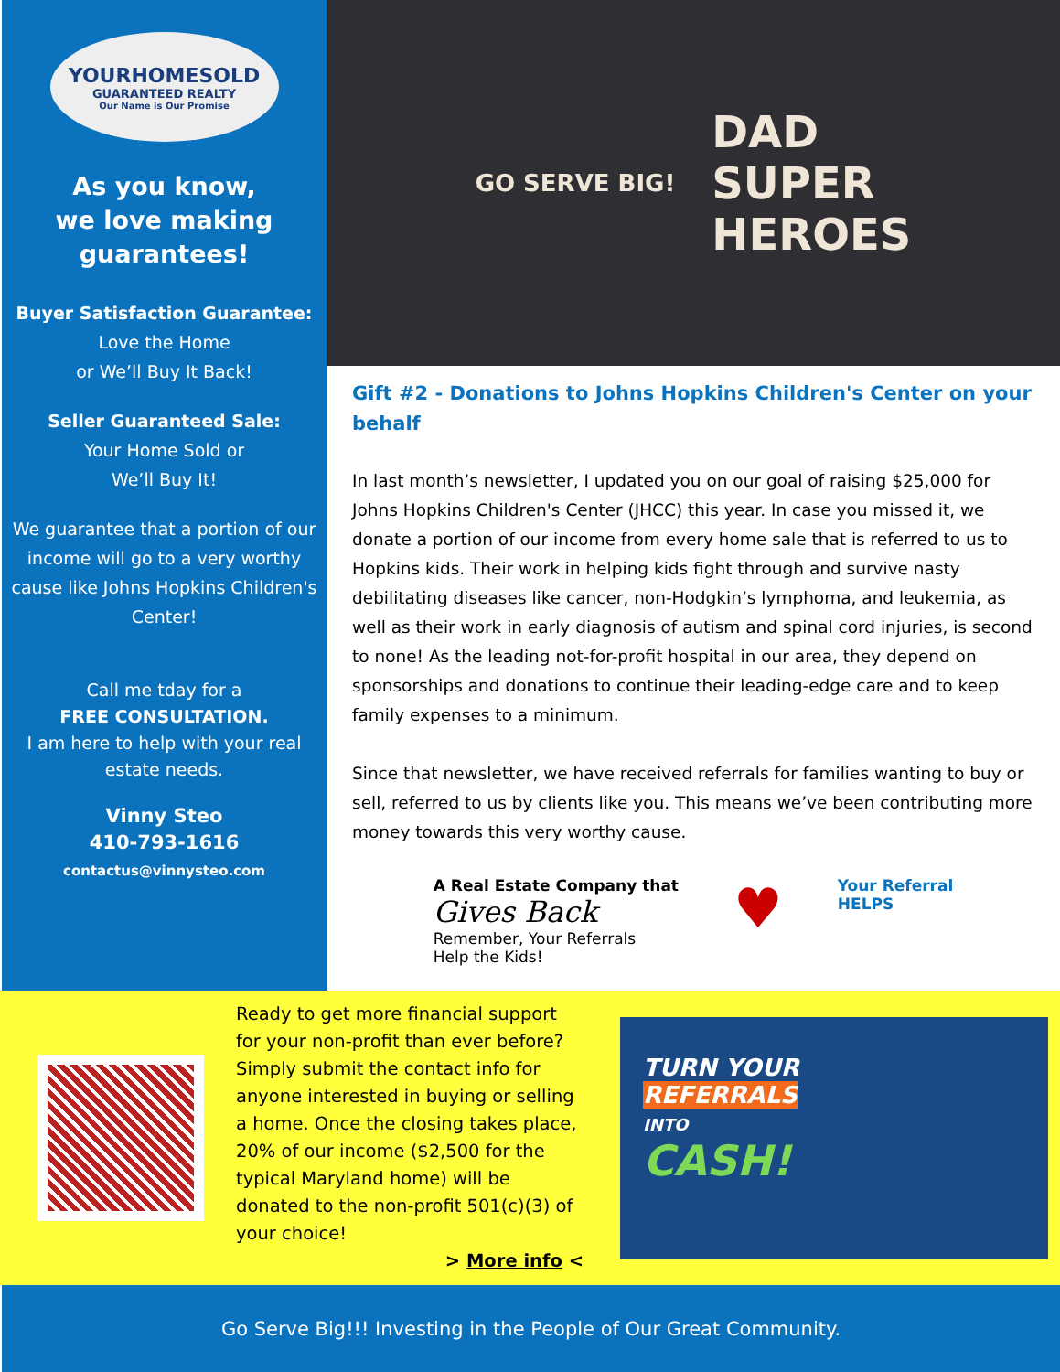YOURHOMESOLD
GUARANTEED REALTY
Our Name is Our Promise
As you know,
we love making
guarantees!
Buyer Satisfaction Guarantee:
Love the Home
or We’ll Buy It Back!
Seller Guaranteed Sale:
Your Home Sold or
We’ll Buy It!
We guarantee that a portion of our income will go to a very worthy cause like Johns Hopkins Children's Center!
Call me tday for a
FREE CONSULTATION.
I am here to help with your real estate needs.
Vinny Steo
410-793-1616
contactus@vinnysteo.com
GO SERVE BIG! DAD
SUPER
HEROES
Gift #2 - Donations to Johns Hopkins Children's Center on your behalf
In last month’s newsletter, I updated you on our goal of raising $25,000 for Johns Hopkins Children's Center (JHCC) this year. In case you missed it, we donate a portion of our income from every home sale that is referred to us to Hopkins kids. Their work in helping kids fight through and survive nasty debilitating diseases like cancer, non-Hodgkin’s lymphoma, and leukemia, as well as their work in early diagnosis of autism and spinal cord injuries, is second to none! As the leading not-for-profit hospital in our area, they depend on sponsorships and donations to continue their leading-edge care and to keep family expenses to a minimum.
Since that newsletter, we have received referrals for families wanting to buy or sell, referred to us by clients like you. This means we’ve been contributing more money towards this very worthy cause.
A Real Estate Company that
Gives Back
Remember, Your Referrals
Help the Kids!
♥
Your Referral
HELPS
Ready to get more financial support for your non-profit than ever before? Simply submit the contact info for anyone interested in buying or selling a home. Once the closing takes place, 20% of our income ($2,500 for the typical Maryland home) will be donated to the non-profit 501(c)(3) of your choice!
> More info <
TURN YOUR
REFERRALS
INTO
CASH!
Go Serve Big!!! Investing in the People of Our Great Community.